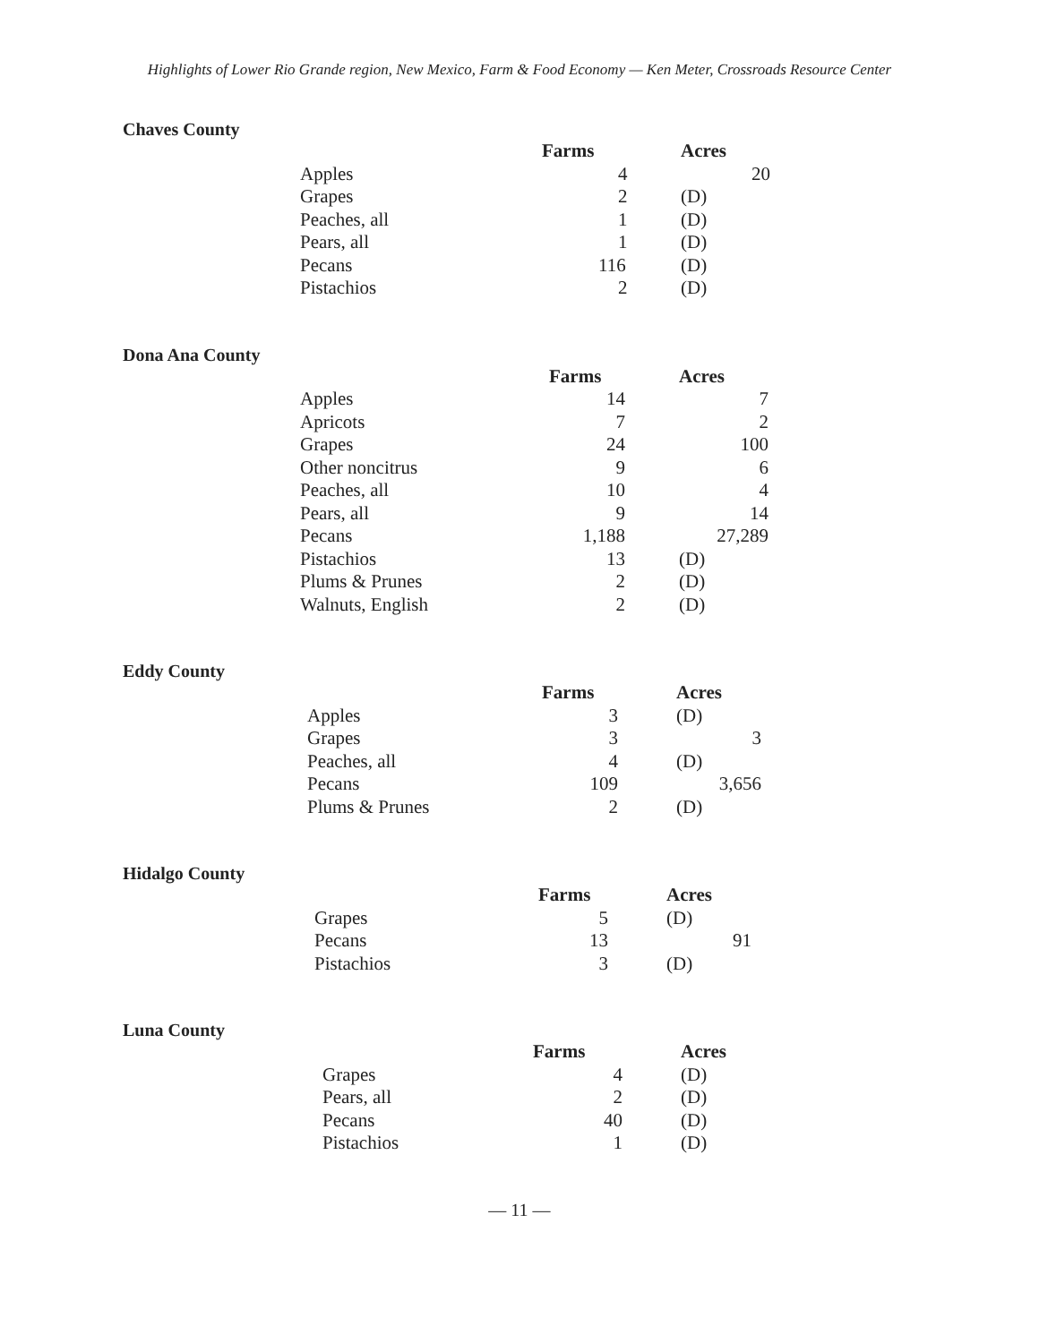Highlights of Lower Rio Grande region, New Mexico, Farm & Food Economy — Ken Meter, Crossroads Resource Center
Chaves County
| | Farms | Acres |
| --- | --- | --- |
| Apples | 4 | 20 |
| Grapes | 2 | (D) |
| Peaches, all | 1 | (D) |
| Pears, all | 1 | (D) |
| Pecans | 116 | (D) |
| Pistachios | 2 | (D) |
Dona Ana County
| | Farms | Acres |
| --- | --- | --- |
| Apples | 14 | 7 |
| Apricots | 7 | 2 |
| Grapes | 24 | 100 |
| Other noncitrus | 9 | 6 |
| Peaches, all | 10 | 4 |
| Pears, all | 9 | 14 |
| Pecans | 1,188 | 27,289 |
| Pistachios | 13 | (D) |
| Plums & Prunes | 2 | (D) |
| Walnuts, English | 2 | (D) |
Eddy County
| | Farms | Acres |
| --- | --- | --- |
| Apples | 3 | (D) |
| Grapes | 3 | 3 |
| Peaches, all | 4 | (D) |
| Pecans | 109 | 3,656 |
| Plums & Prunes | 2 | (D) |
Hidalgo County
| | Farms | Acres |
| --- | --- | --- |
| Grapes | 5 | (D) |
| Pecans | 13 | 91 |
| Pistachios | 3 | (D) |
Luna County
| | Farms | Acres |
| --- | --- | --- |
| Grapes | 4 | (D) |
| Pears, all | 2 | (D) |
| Pecans | 40 | (D) |
| Pistachios | 1 | (D) |
— 11 —